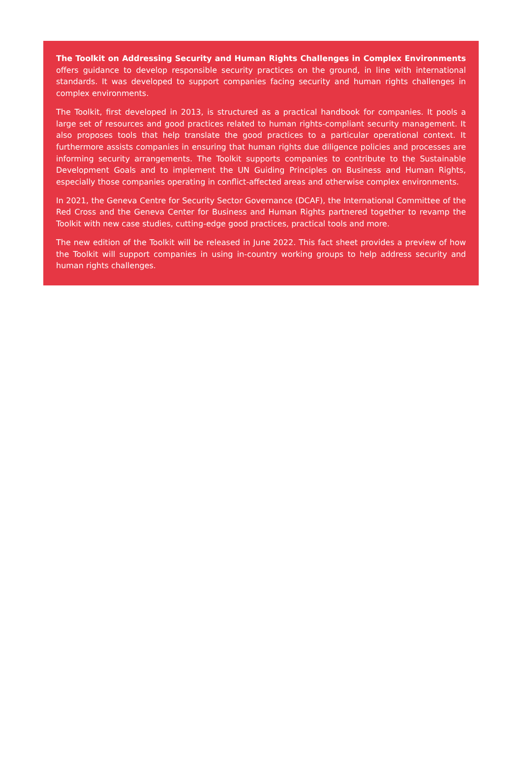The Toolkit on Addressing Security and Human Rights Challenges in Complex Environments offers guidance to develop responsible security practices on the ground, in line with international standards. It was developed to support companies facing security and human rights challenges in complex environments.
The Toolkit, first developed in 2013, is structured as a practical handbook for companies. It pools a large set of resources and good practices related to human rights-compliant security management. It also proposes tools that help translate the good practices to a particular operational context. It furthermore assists companies in ensuring that human rights due diligence policies and processes are informing security arrangements. The Toolkit supports companies to contribute to the Sustainable Development Goals and to implement the UN Guiding Principles on Business and Human Rights, especially those companies operating in conflict-affected areas and otherwise complex environments.
In 2021, the Geneva Centre for Security Sector Governance (DCAF), the International Committee of the Red Cross and the Geneva Center for Business and Human Rights partnered together to revamp the Toolkit with new case studies, cutting-edge good practices, practical tools and more.
The new edition of the Toolkit will be released in June 2022. This fact sheet provides a preview of how the Toolkit will support companies in using in-country working groups to help address security and human rights challenges.